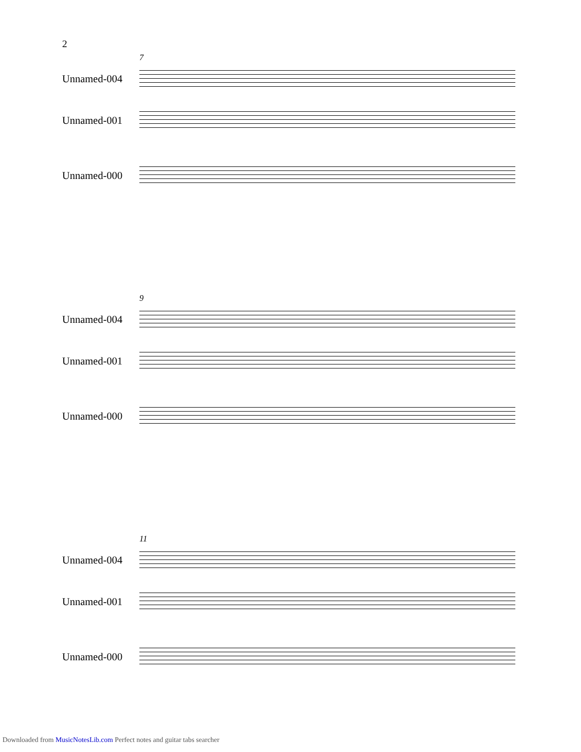2
7
Unnamed-004
Unnamed-001
Unnamed-000
9
Unnamed-004
Unnamed-001
Unnamed-000
11
Unnamed-004
Unnamed-001
Unnamed-000
Downloaded from MusicNotesLib.com Perfect notes and guitar tabs searcher